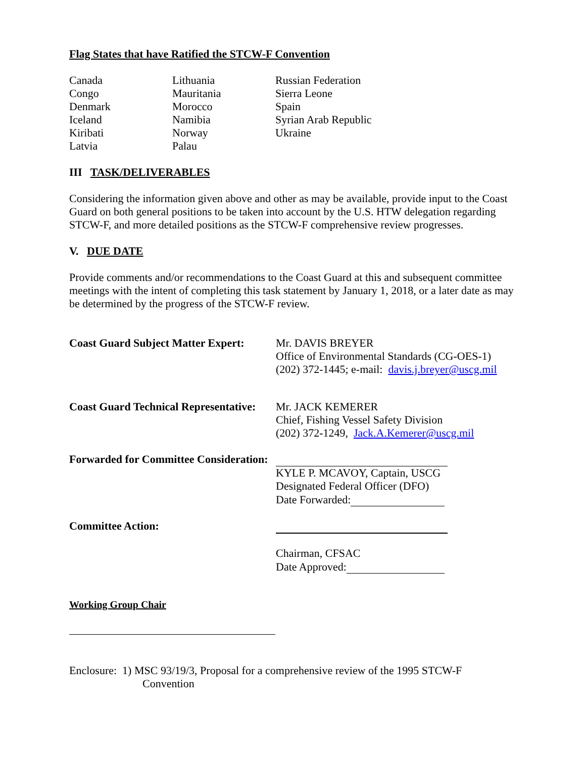Flag States that have Ratified the STCW-F Convention
| Canada | Lithuania | Russian Federation |
| Congo | Mauritania | Sierra Leone |
| Denmark | Morocco | Spain |
| Iceland | Namibia | Syrian Arab Republic |
| Kiribati | Norway | Ukraine |
| Latvia | Palau | |
III TASK/DELIVERABLES
Considering the information given above and other as may be available, provide input to the Coast Guard on both general positions to be taken into account by the U.S. HTW delegation regarding STCW-F, and more detailed positions as the STCW-F comprehensive review progresses.
V. DUE DATE
Provide comments and/or recommendations to the Coast Guard at this and subsequent committee meetings with the intent of completing this task statement by January 1, 2018, or a later date as may be determined by the progress of the STCW-F review.
| Coast Guard Subject Matter Expert: | Mr. DAVIS BREYER Office of Environmental Standards (CG-OES-1) (202) 372-1445; e-mail: davis.j.breyer@uscg.mil |
| Coast Guard Technical Representative: | Mr. JACK KEMERER Chief, Fishing Vessel Safety Division (202) 372-1249, Jack.A.Kemerer@uscg.mil |
| Forwarded for Committee Consideration: | KYLE P. MCAVOY, Captain, USCG Designated Federal Officer (DFO) Date Forwarded: |
| Committee Action: | Chairman, CFSAC Date Approved: |
Working Group Chair
Enclosure: 1) MSC 93/19/3, Proposal for a comprehensive review of the 1995 STCW-F
Convention